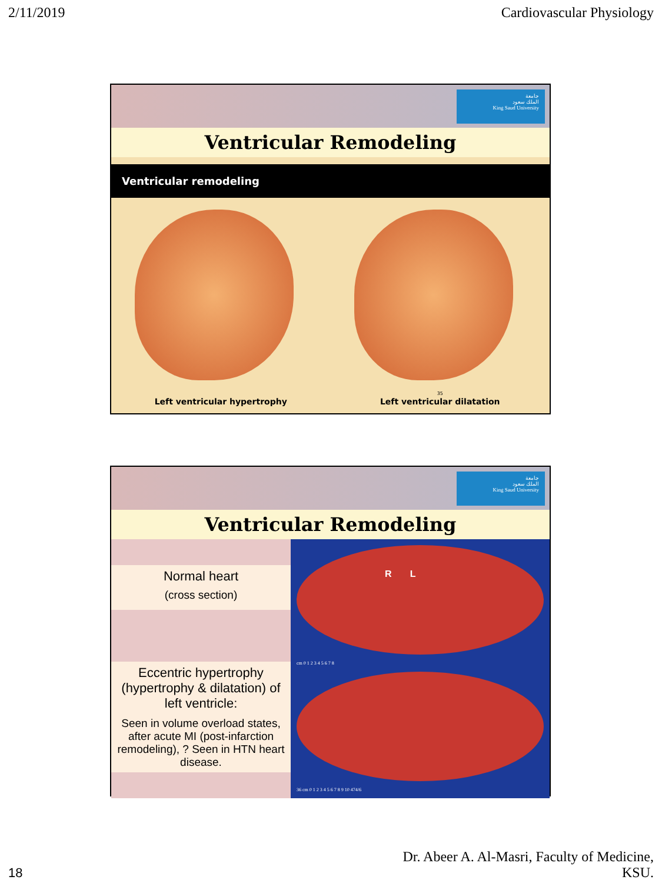2/11/2019 Cardiovascular Physiology
جامعة
الملك سعود
King Saud University
Ventricular Remodeling
Ventricular remodeling
Left ventricular hypertrophy
35
Left ventricular dilatation
جامعة
الملك سعود
King Saud University
Ventricular Remodeling
Normal heart
(cross section)
Eccentric hypertrophy (hypertrophy & dilatation) of left ventricle:
Seen in volume overload states, after acute MI (post-infarction remodeling), ? Seen in HTN heart disease.
R L
cm 0 1 2 3 4 5 6 7 8
36 cm 0 1 2 3 4 5 6 7 8 9 10 474/6
18 Dr. Abeer A. Al-Masri, Faculty of Medicine,
KSU.